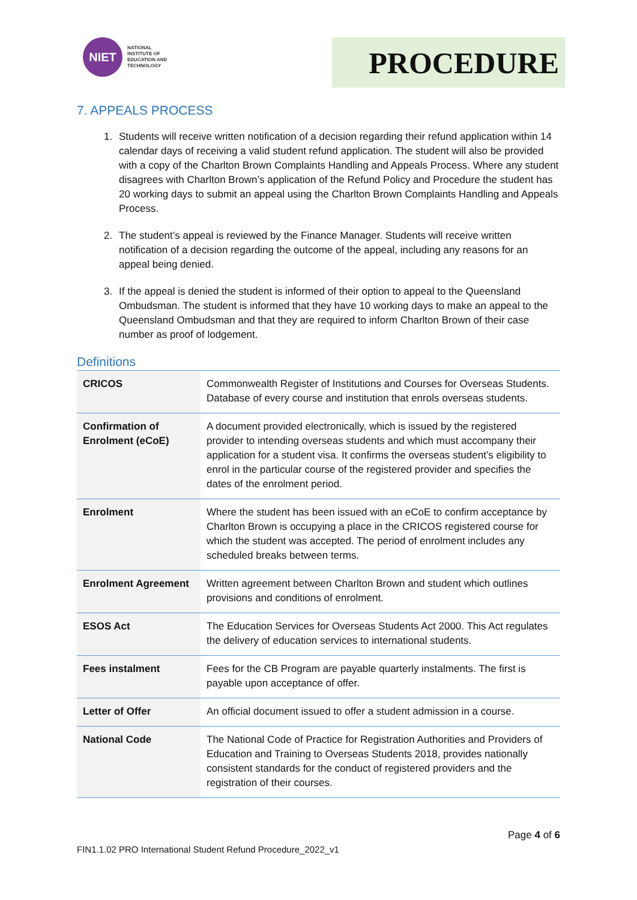NIET
NATIONAL
INSTITUTE OF
EDUCATION AND
TECHNOLOGY
PROCEDURE
7. APPEALS PROCESS
1. Students will receive written notification of a decision regarding their refund application within 14 calendar days of receiving a valid student refund application. The student will also be provided with a copy of the Charlton Brown Complaints Handling and Appeals Process. Where any student disagrees with Charlton Brown’s application of the Refund Policy and Procedure the student has 20 working days to submit an appeal using the Charlton Brown Complaints Handling and Appeals Process.
2. The student’s appeal is reviewed by the Finance Manager. Students will receive written notification of a decision regarding the outcome of the appeal, including any reasons for an appeal being denied.
3. If the appeal is denied the student is informed of their option to appeal to the Queensland Ombudsman. The student is informed that they have 10 working days to make an appeal to the Queensland Ombudsman and that they are required to inform Charlton Brown of their case number as proof of lodgement.
Definitions
| CRICOS | Commonwealth Register of Institutions and Courses for Overseas Students. Database of every course and institution that enrols overseas students. |
| Confirmation of Enrolment (eCoE) | A document provided electronically, which is issued by the registered provider to intending overseas students and which must accompany their application for a student visa. It confirms the overseas student’s eligibility to enrol in the particular course of the registered provider and specifies the dates of the enrolment period. |
| Enrolment | Where the student has been issued with an eCoE to confirm acceptance by Charlton Brown is occupying a place in the CRICOS registered course for which the student was accepted. The period of enrolment includes any scheduled breaks between terms. |
| Enrolment Agreement | Written agreement between Charlton Brown and student which outlines provisions and conditions of enrolment. |
| ESOS Act | The Education Services for Overseas Students Act 2000. This Act regulates the delivery of education services to international students. |
| Fees instalment | Fees for the CB Program are payable quarterly instalments. The first is payable upon acceptance of offer. |
| Letter of Offer | An official document issued to offer a student admission in a course. |
| National Code | The National Code of Practice for Registration Authorities and Providers of Education and Training to Overseas Students 2018, provides nationally consistent standards for the conduct of registered providers and the registration of their courses. |
Page 4 of 6
FIN1.1.02 PRO International Student Refund Procedure_2022_v1